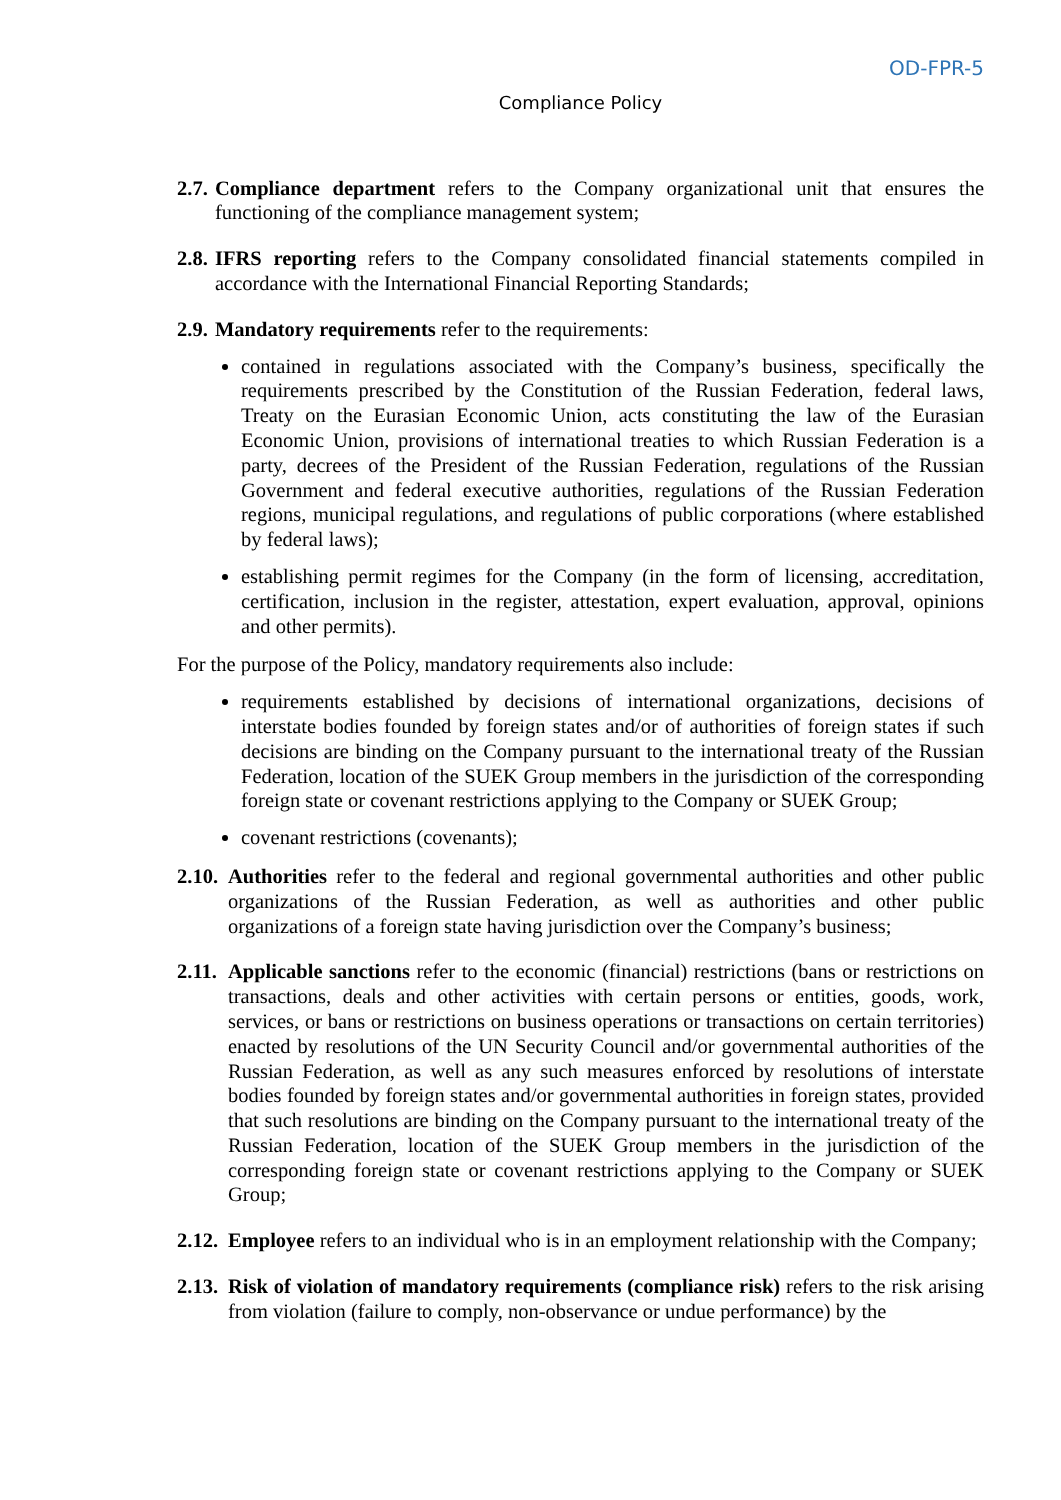OD-FPR-5
Compliance Policy
2.7. Compliance department refers to the Company organizational unit that ensures the functioning of the compliance management system;
2.8. IFRS reporting refers to the Company consolidated financial statements compiled in accordance with the International Financial Reporting Standards;
2.9. Mandatory requirements refer to the requirements:
contained in regulations associated with the Company’s business, specifically the requirements prescribed by the Constitution of the Russian Federation, federal laws, Treaty on the Eurasian Economic Union, acts constituting the law of the Eurasian Economic Union, provisions of international treaties to which Russian Federation is a party, decrees of the President of the Russian Federation, regulations of the Russian Government and federal executive authorities, regulations of the Russian Federation regions, municipal regulations, and regulations of public corporations (where established by federal laws);
establishing permit regimes for the Company (in the form of licensing, accreditation, certification, inclusion in the register, attestation, expert evaluation, approval, opinions and other permits).
For the purpose of the Policy, mandatory requirements also include:
requirements established by decisions of international organizations, decisions of interstate bodies founded by foreign states and/or of authorities of foreign states if such decisions are binding on the Company pursuant to the international treaty of the Russian Federation, location of the SUEK Group members in the jurisdiction of the corresponding foreign state or covenant restrictions applying to the Company or SUEK Group;
covenant restrictions (covenants);
2.10. Authorities refer to the federal and regional governmental authorities and other public organizations of the Russian Federation, as well as authorities and other public organizations of a foreign state having jurisdiction over the Company’s business;
2.11. Applicable sanctions refer to the economic (financial) restrictions (bans or restrictions on transactions, deals and other activities with certain persons or entities, goods, work, services, or bans or restrictions on business operations or transactions on certain territories) enacted by resolutions of the UN Security Council and/or governmental authorities of the Russian Federation, as well as any such measures enforced by resolutions of interstate bodies founded by foreign states and/or governmental authorities in foreign states, provided that such resolutions are binding on the Company pursuant to the international treaty of the Russian Federation, location of the SUEK Group members in the jurisdiction of the corresponding foreign state or covenant restrictions applying to the Company or SUEK Group;
2.12. Employee refers to an individual who is in an employment relationship with the Company;
2.13. Risk of violation of mandatory requirements (compliance risk) refers to the risk arising from violation (failure to comply, non-observance or undue performance) by the